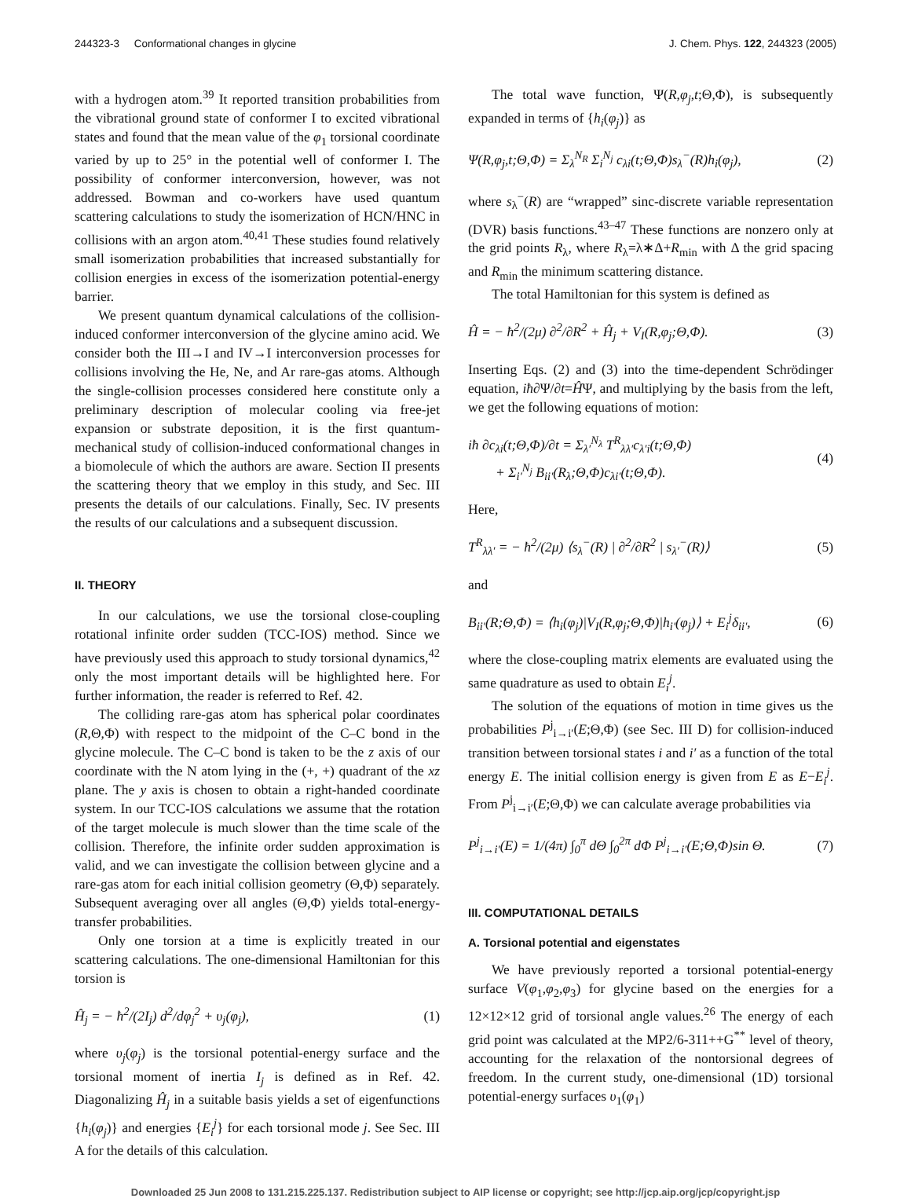244323-3 Conformational changes in glycine J. Chem. Phys. 122, 244323 (2005)
with a hydrogen atom.<sup>39</sup> It reported transition probabilities from the vibrational ground state of conformer I to excited vibrational states and found that the mean value of the φ<sub>1</sub> torsional coordinate varied by up to 25° in the potential well of conformer I. The possibility of conformer interconversion, however, was not addressed. Bowman and co-workers have used quantum scattering calculations to study the isomerization of HCN/HNC in collisions with an argon atom.<sup>40,41</sup> These studies found relatively small isomerization probabilities that increased substantially for collision energies in excess of the isomerization potential-energy barrier.
We present quantum dynamical calculations of the collision-induced conformer interconversion of the glycine amino acid. We consider both the III→I and IV→I interconversion processes for collisions involving the He, Ne, and Ar rare-gas atoms. Although the single-collision processes considered here constitute only a preliminary description of molecular cooling via free-jet expansion or substrate deposition, it is the first quantum-mechanical study of collision-induced conformational changes in a biomolecule of which the authors are aware. Section II presents the scattering theory that we employ in this study, and Sec. III presents the details of our calculations. Finally, Sec. IV presents the results of our calculations and a subsequent discussion.
II. THEORY
In our calculations, we use the torsional close-coupling rotational infinite order sudden (TCC-IOS) method. Since we have previously used this approach to study torsional dynamics,<sup>42</sup> only the most important details will be highlighted here. For further information, the reader is referred to Ref. 42.
The colliding rare-gas atom has spherical polar coordinates (R,Θ,Φ) with respect to the midpoint of the C–C bond in the glycine molecule. The C–C bond is taken to be the z axis of our coordinate with the N atom lying in the (+, +) quadrant of the xz plane. The y axis is chosen to obtain a right-handed coordinate system. In our TCC-IOS calculations we assume that the rotation of the target molecule is much slower than the time scale of the collision. Therefore, the infinite order sudden approximation is valid, and we can investigate the collision between glycine and a rare-gas atom for each initial collision geometry (Θ,Φ) separately. Subsequent averaging over all angles (Θ,Φ) yields total-energy-transfer probabilities.
Only one torsion at a time is explicitly treated in our scattering calculations. The one-dimensional Hamiltonian for this torsion is
Ĥ<sub>j</sub> = − ħ<sup>2</sup>/(2I<sub>j</sub>) d<sup>2</sup>/dφ<sub>j</sub><sup>2</sup> + υ<sub>j</sub>(φ<sub>j</sub>), (1)
where υ<sub>j</sub>(φ<sub>j</sub>) is the torsional potential-energy surface and the torsional moment of inertia I<sub>j</sub> is defined as in Ref. 42. Diagonalizing Ĥ<sub>j</sub> in a suitable basis yields a set of eigenfunctions {h<sub>i</sub>(φ<sub>j</sub>)} and energies {E<sub>i</sub><sup>j</sup>} for each torsional mode j. See Sec. III A for the details of this calculation.
The total wave function, Ψ(R,φ<sub>j</sub>,t;Θ,Φ), is subsequently expanded in terms of {h<sub>i</sub>(φ<sub>j</sub>)} as
Ψ(R,φ<sub>j</sub>,t;Θ,Φ) = Σ<sub>λ</sub><sup>N<sub>R</sub></sup> Σ<sub>i</sub><sup>N<sub>j</sub></sup> c<sub>λi</sub>(t;Θ,Φ)s<sub>λ</sub><sup>−</sup>(R)h<sub>i</sub>(φ<sub>j</sub>), (2)
where s<sub>λ</sub><sup>−</sup>(R) are “wrapped” sinc-discrete variable representation (DVR) basis functions.<sup>43–47</sup> These functions are nonzero only at the grid points R<sub>λ</sub>, where R<sub>λ</sub>=λ∗Δ+R<sub>min</sub> with Δ the grid spacing and R<sub>min</sub> the minimum scattering distance.
The total Hamiltonian for this system is defined as
Ĥ = − ħ<sup>2</sup>/(2μ) ∂<sup>2</sup>/∂R<sup>2</sup> + Ĥ<sub>j</sub> + V<sub>I</sub>(R,φ<sub>j</sub>;Θ,Φ). (3)
Inserting Eqs. (2) and (3) into the time-dependent Schrödinger equation, iħ∂Ψ/∂t=ĤΨ, and multiplying by the basis from the left, we get the following equations of motion:
iħ ∂c<sub>λi</sub>(t;Θ,Φ)/∂t = Σ<sub>λ′</sub><sup>N<sub>λ</sub></sup> T<sup>R</sup><sub>λλ′</sub>c<sub>λ′i</sub>(t;Θ,Φ)
+ Σ<sub>i′</sub><sup>N<sub>j</sub></sup> B<sub>ii′</sub>(R<sub>λ</sub>;Θ,Φ)c<sub>λi′</sub>(t;Θ,Φ). (4)
Here,
T<sup>R</sup><sub>λλ′</sub> = − ħ<sup>2</sup>/(2μ) ⟨s<sub>λ</sub><sup>−</sup>(R) | ∂<sup>2</sup>/∂R<sup>2</sup> | s<sub>λ′</sub><sup>−</sup>(R)⟩ (5)
and
B<sub>ii′</sub>(R;Θ,Φ) = ⟨h<sub>i</sub>(φ<sub>j</sub>)|V<sub>I</sub>(R,φ<sub>j</sub>;Θ,Φ)|h<sub>i′</sub>(φ<sub>j</sub>)⟩ + E<sub>i</sub><sup>j</sup>δ<sub>ii′</sub>, (6)
where the close-coupling matrix elements are evaluated using the same quadrature as used to obtain E<sub>i</sub><sup>j</sup>.
The solution of the equations of motion in time gives us the probabilities P<sup>j</sup><sub>i→i′</sub>(E;Θ,Φ) (see Sec. III D) for collision-induced transition between torsional states i and i′ as a function of the total energy E. The initial collision energy is given from E as E−E<sub>i</sub><sup>j</sup>. From P<sup>j</sup><sub>i→i′</sub>(E;Θ,Φ) we can calculate average probabilities via
P<sup>j</sup><sub>i→i′</sub>(E) = 1/(4π) ∫<sub>0</sub><sup>π</sup> dΘ ∫<sub>0</sub><sup>2π</sup> dΦ P<sup>j</sup><sub>i→i′</sub>(E;Θ,Φ)sin Θ. (7)
III. COMPUTATIONAL DETAILS
A. Torsional potential and eigenstates
We have previously reported a torsional potential-energy surface V(φ<sub>1</sub>,φ<sub>2</sub>,φ<sub>3</sub>) for glycine based on the energies for a 12×12×12 grid of torsional angle values.<sup>26</sup> The energy of each grid point was calculated at the MP2/6-311++G<sup>**</sup> level of theory, accounting for the relaxation of the nontorsional degrees of freedom. In the current study, one-dimensional (1D) torsional potential-energy surfaces υ<sub>1</sub>(φ<sub>1</sub>)
Downloaded 25 Jun 2008 to 131.215.225.137. Redistribution subject to AIP license or copyright; see http://jcp.aip.org/jcp/copyright.jsp